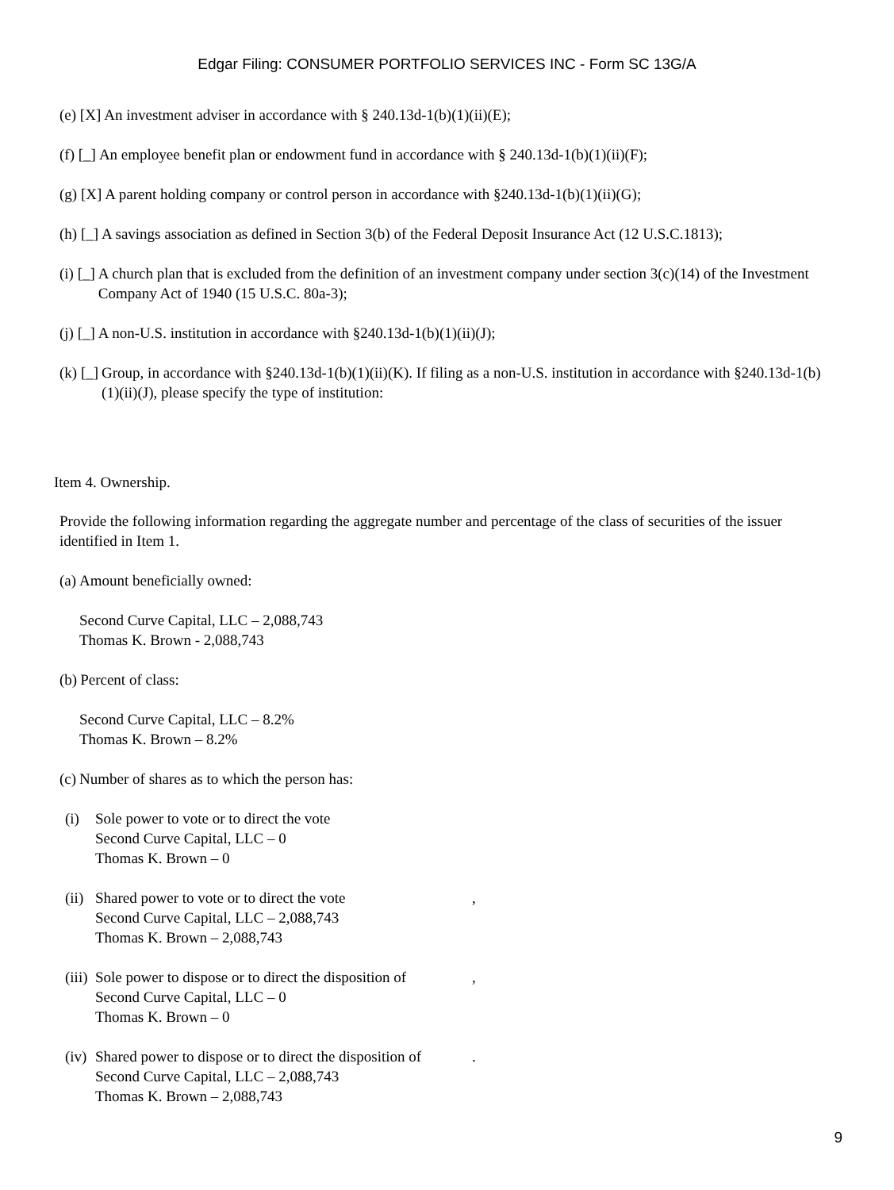Edgar Filing: CONSUMER PORTFOLIO SERVICES INC - Form SC 13G/A
(e) [X] An investment adviser in accordance with § 240.13d-1(b)(1)(ii)(E);
(f) [_] An employee benefit plan or endowment fund in accordance with § 240.13d-1(b)(1)(ii)(F);
(g) [X] A parent holding company or control person in accordance with §240.13d-1(b)(1)(ii)(G);
(h) [_] A savings association as defined in Section 3(b) of the Federal Deposit Insurance Act (12 U.S.C.1813);
(i) [_] A church plan that is excluded from the definition of an investment company under section 3(c)(14) of the Investment Company Act of 1940 (15 U.S.C. 80a-3);
(j) [_] A non-U.S. institution in accordance with §240.13d-1(b)(1)(ii)(J);
(k) [_] Group, in accordance with §240.13d-1(b)(1)(ii)(K). If filing as a non-U.S. institution in accordance with §240.13d-1(b)(1)(ii)(J), please specify the type of institution:
Item 4. Ownership.
Provide the following information regarding the aggregate number and percentage of the class of securities of the issuer identified in Item 1.
(a) Amount beneficially owned:
Second Curve Capital, LLC – 2,088,743
Thomas K. Brown - 2,088,743
(b) Percent of class:
Second Curve Capital, LLC – 8.2%
Thomas K. Brown – 8.2%
(c) Number of shares as to which the person has:
(i) Sole power to vote or to direct the vote
Second Curve Capital, LLC – 0
Thomas K. Brown – 0
(ii) Shared power to vote or to direct the vote ,
Second Curve Capital, LLC – 2,088,743
Thomas K. Brown – 2,088,743
(iii) Sole power to dispose or to direct the disposition of ,
Second Curve Capital, LLC – 0
Thomas K. Brown – 0
(iv) Shared power to dispose or to direct the disposition of .
Second Curve Capital, LLC – 2,088,743
Thomas K. Brown – 2,088,743
9